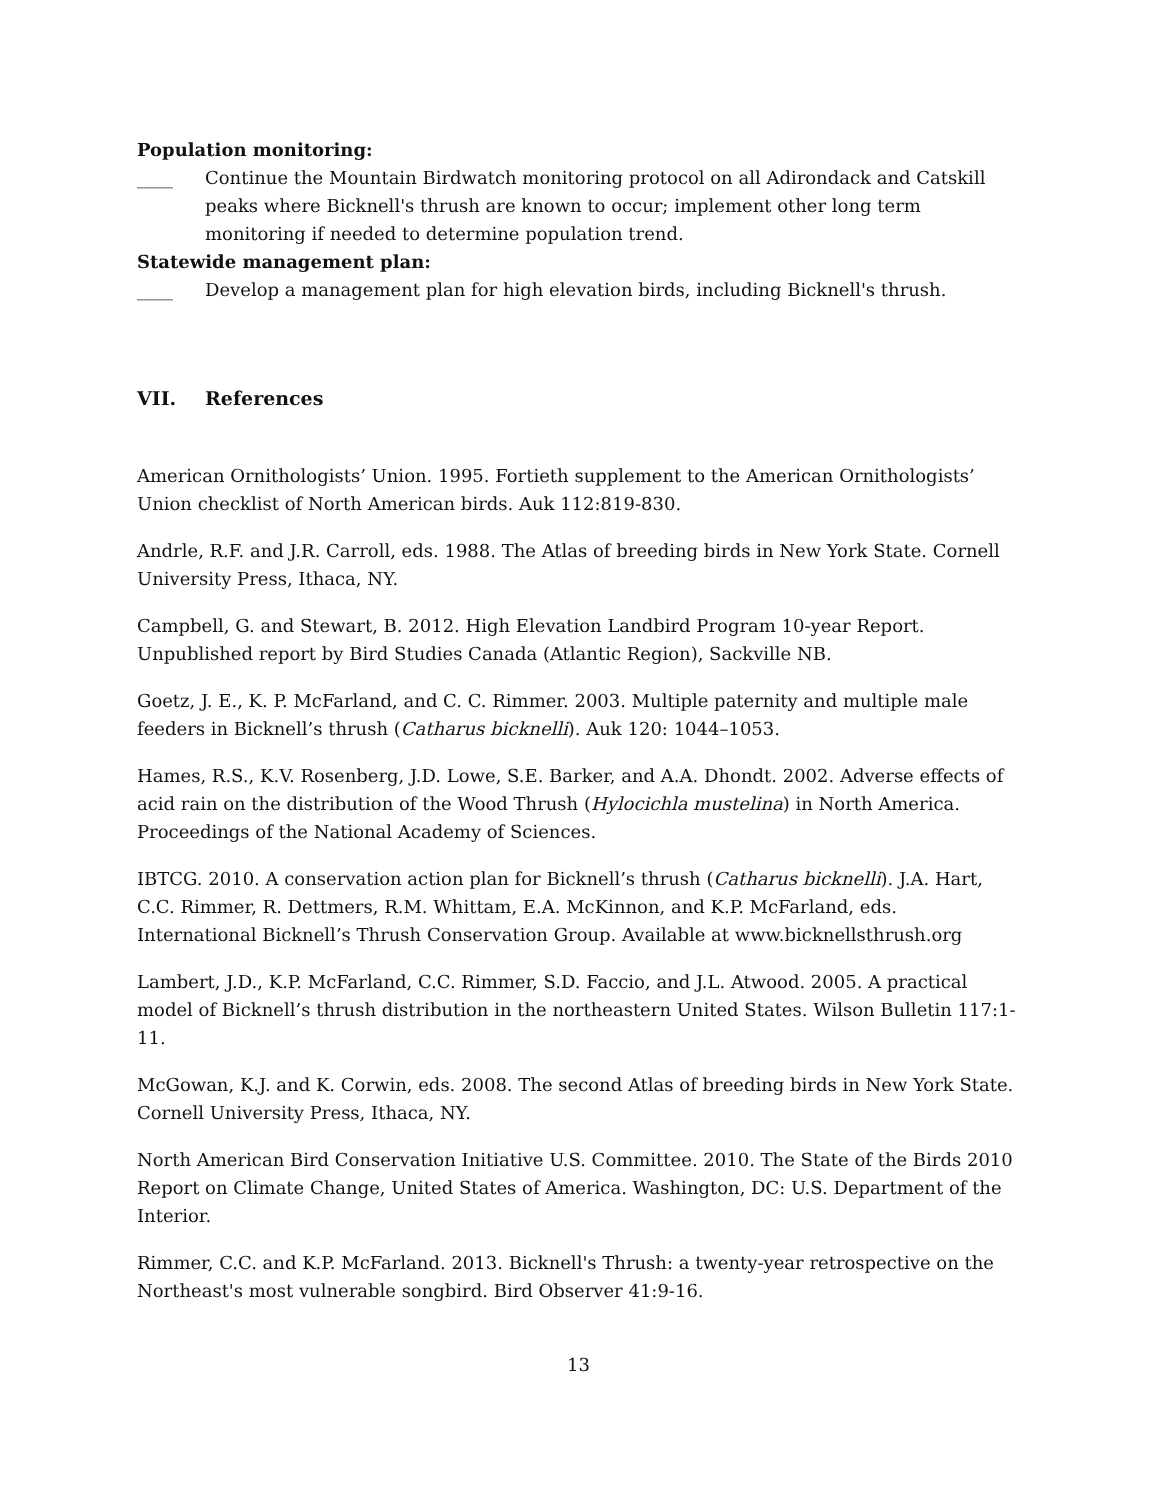Population monitoring:
____ Continue the Mountain Birdwatch monitoring protocol on all Adirondack and Catskill peaks where Bicknell's thrush are known to occur; implement other long term monitoring if needed to determine population trend.
Statewide management plan:
____ Develop a management plan for high elevation birds, including Bicknell's thrush.
VII. References
American Ornithologists’ Union. 1995. Fortieth supplement to the American Ornithologists’ Union checklist of North American birds. Auk 112:819-830.
Andrle, R.F. and J.R. Carroll, eds. 1988. The Atlas of breeding birds in New York State. Cornell University Press, Ithaca, NY.
Campbell, G. and Stewart, B. 2012. High Elevation Landbird Program 10-year Report. Unpublished report by Bird Studies Canada (Atlantic Region), Sackville NB.
Goetz, J. E., K. P. McFarland, and C. C. Rimmer. 2003. Multiple paternity and multiple male feeders in Bicknell’s thrush (Catharus bicknelli). Auk 120: 1044–1053.
Hames, R.S., K.V. Rosenberg, J.D. Lowe, S.E. Barker, and A.A. Dhondt. 2002. Adverse effects of acid rain on the distribution of the Wood Thrush (Hylocichla mustelina) in North America. Proceedings of the National Academy of Sciences.
IBTCG. 2010. A conservation action plan for Bicknell’s thrush (Catharus bicknelli). J.A. Hart, C.C. Rimmer, R. Dettmers, R.M. Whittam, E.A. McKinnon, and K.P. McFarland, eds. International Bicknell’s Thrush Conservation Group. Available at www.bicknellsthrush.org
Lambert, J.D., K.P. McFarland, C.C. Rimmer, S.D. Faccio, and J.L. Atwood. 2005. A practical model of Bicknell’s thrush distribution in the northeastern United States. Wilson Bulletin 117:1-11.
McGowan, K.J. and K. Corwin, eds. 2008. The second Atlas of breeding birds in New York State. Cornell University Press, Ithaca, NY.
North American Bird Conservation Initiative U.S. Committee. 2010. The State of the Birds 2010 Report on Climate Change, United States of America. Washington, DC: U.S. Department of the Interior.
Rimmer, C.C. and K.P. McFarland. 2013. Bicknell's Thrush: a twenty-year retrospective on the Northeast's most vulnerable songbird. Bird Observer 41:9-16.
13